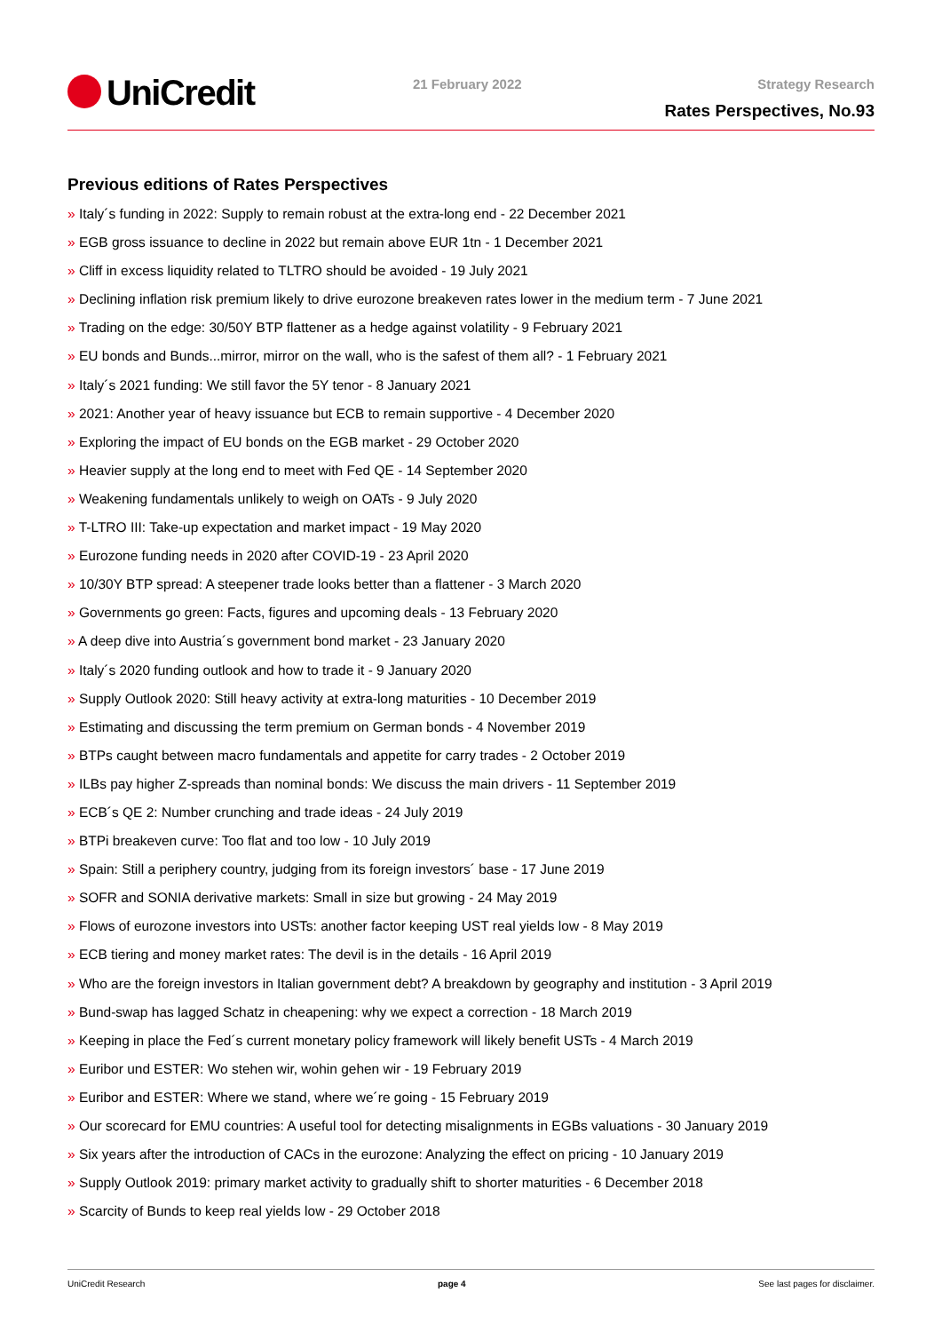UniCredit 21 February 2022 Strategy Research
Rates Perspectives, No.93
Previous editions of Rates Perspectives
» Italy´s funding in 2022: Supply to remain robust at the extra-long end - 22 December 2021
» EGB gross issuance to decline in 2022 but remain above EUR 1tn - 1 December 2021
» Cliff in excess liquidity related to TLTRO should be avoided - 19 July 2021
» Declining inflation risk premium likely to drive eurozone breakeven rates lower in the medium term - 7 June 2021
» Trading on the edge: 30/50Y BTP flattener as a hedge against volatility - 9 February 2021
» EU bonds and Bunds...mirror, mirror on the wall, who is the safest of them all? - 1 February 2021
» Italy´s 2021 funding: We still favor the 5Y tenor - 8 January 2021
» 2021: Another year of heavy issuance but ECB to remain supportive - 4 December 2020
» Exploring the impact of EU bonds on the EGB market - 29 October 2020
» Heavier supply at the long end to meet with Fed QE - 14 September 2020
» Weakening fundamentals unlikely to weigh on OATs - 9 July 2020
» T-LTRO III: Take-up expectation and market impact - 19 May 2020
» Eurozone funding needs in 2020 after COVID-19 - 23 April 2020
» 10/30Y BTP spread: A steepener trade looks better than a flattener - 3 March 2020
» Governments go green: Facts, figures and upcoming deals - 13 February 2020
» A deep dive into Austria´s government bond market - 23 January 2020
» Italy´s 2020 funding outlook and how to trade it - 9 January 2020
» Supply Outlook 2020: Still heavy activity at extra-long maturities - 10 December 2019
» Estimating and discussing the term premium on German bonds - 4 November 2019
» BTPs caught between macro fundamentals and appetite for carry trades - 2 October 2019
» ILBs pay higher Z-spreads than nominal bonds: We discuss the main drivers - 11 September 2019
» ECB´s QE 2: Number crunching and trade ideas - 24 July 2019
» BTPi breakeven curve: Too flat and too low - 10 July 2019
» Spain: Still a periphery country, judging from its foreign investors´ base - 17 June 2019
» SOFR and SONIA derivative markets: Small in size but growing - 24 May 2019
» Flows of eurozone investors into USTs: another factor keeping UST real yields low - 8 May 2019
» ECB tiering and money market rates: The devil is in the details - 16 April 2019
» Who are the foreign investors in Italian government debt? A breakdown by geography and institution - 3 April 2019
» Bund-swap has lagged Schatz in cheapening: why we expect a correction - 18 March 2019
» Keeping in place the Fed´s current monetary policy framework will likely benefit USTs - 4 March 2019
» Euribor und ESTER: Wo stehen wir, wohin gehen wir - 19 February 2019
» Euribor and ESTER: Where we stand, where we´re going - 15 February 2019
» Our scorecard for EMU countries: A useful tool for detecting misalignments in EGBs valuations - 30 January 2019
» Six years after the introduction of CACs in the eurozone: Analyzing the effect on pricing - 10 January 2019
» Supply Outlook 2019: primary market activity to gradually shift to shorter maturities - 6 December 2018
» Scarcity of Bunds to keep real yields low - 29 October 2018
UniCredit Research page 4 See last pages for disclaimer.